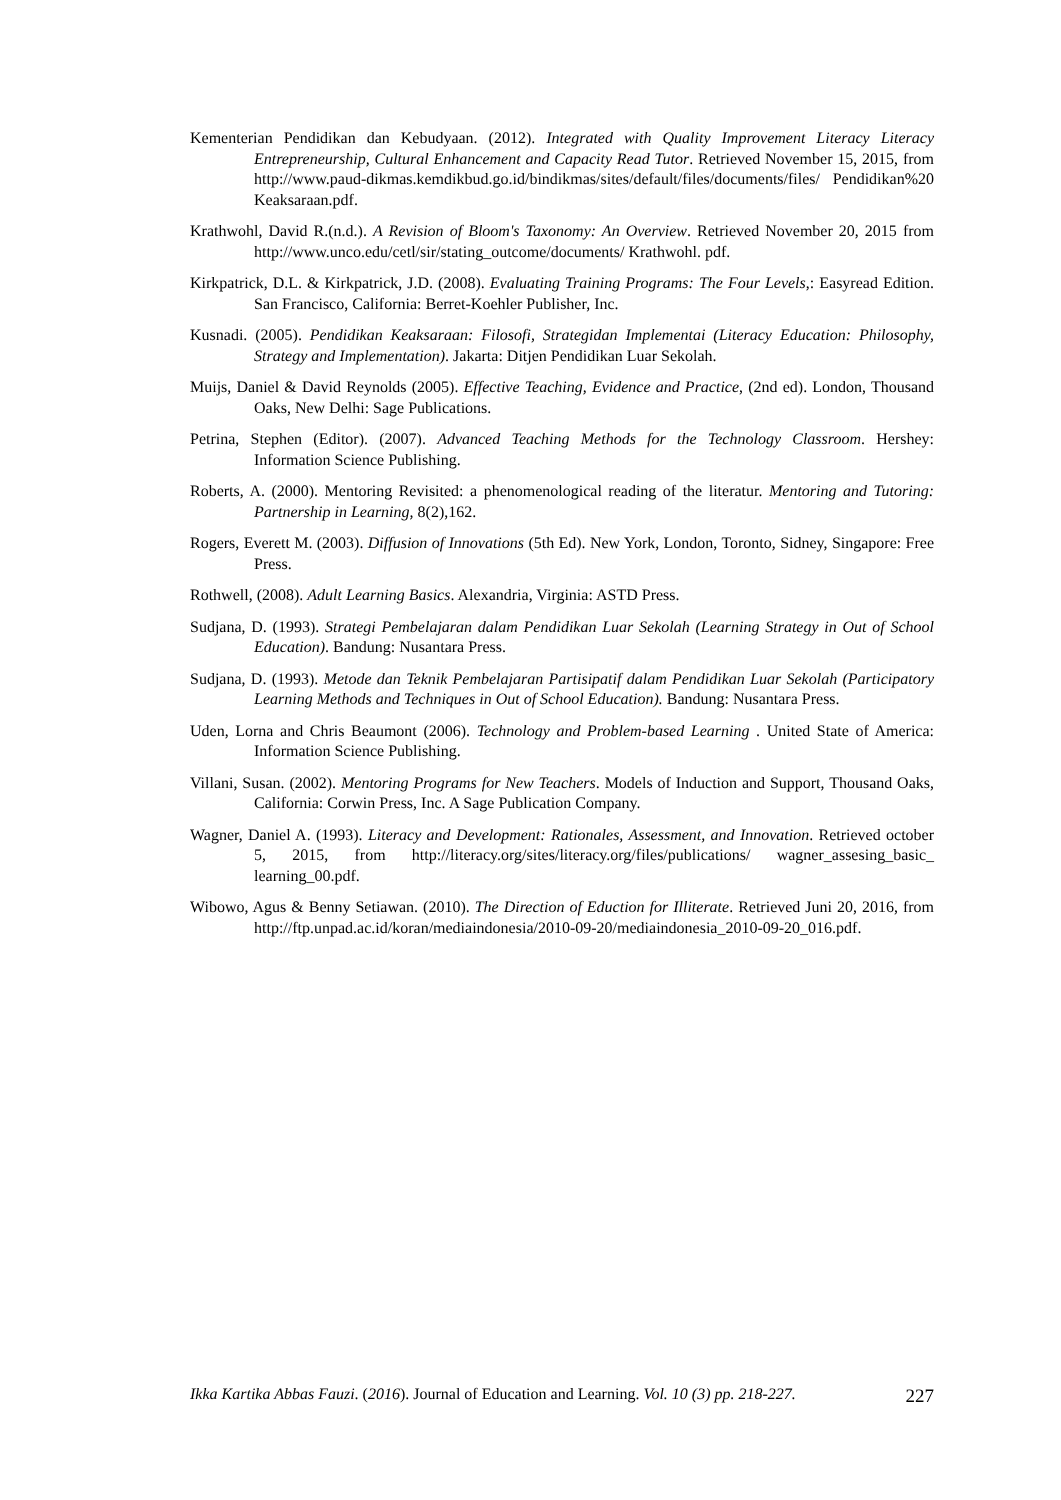Kementerian Pendidikan dan Kebudyaan. (2012). Integrated with Quality Improvement Literacy Literacy Entrepreneurship, Cultural Enhancement and Capacity Read Tutor. Retrieved November 15, 2015, from http://www.paud-dikmas.kemdikbud.go.id/bindikmas/sites/default/files/documents/files/ Pendidikan%20 Keaksaraan.pdf.
Krathwohl, David R.(n.d.). A Revision of Bloom's Taxonomy: An Overview. Retrieved November 20, 2015 from http://www.unco.edu/cetl/sir/stating_outcome/documents/ Krathwohl. pdf.
Kirkpatrick, D.L. & Kirkpatrick, J.D. (2008). Evaluating Training Programs: The Four Levels,: Easyread Edition. San Francisco, California: Berret-Koehler Publisher, Inc.
Kusnadi. (2005). Pendidikan Keaksaraan: Filosofi, Strategidan Implementai (Literacy Education: Philosophy, Strategy and Implementation). Jakarta: Ditjen Pendidikan Luar Sekolah.
Muijs, Daniel & David Reynolds (2005). Effective Teaching, Evidence and Practice, (2nd ed). London, Thousand Oaks, New Delhi: Sage Publications.
Petrina, Stephen (Editor). (2007). Advanced Teaching Methods for the Technology Classroom. Hershey: Information Science Publishing.
Roberts, A. (2000). Mentoring Revisited: a phenomenological reading of the literatur. Mentoring and Tutoring: Partnership in Learning, 8(2),162.
Rogers, Everett M. (2003). Diffusion of Innovations (5th Ed). New York, London, Toronto, Sidney, Singapore: Free Press.
Rothwell, (2008). Adult Learning Basics. Alexandria, Virginia: ASTD Press.
Sudjana, D. (1993). Strategi Pembelajaran dalam Pendidikan Luar Sekolah (Learning Strategy in Out of School Education). Bandung: Nusantara Press.
Sudjana, D. (1993). Metode dan Teknik Pembelajaran Partisipatif dalam Pendidikan Luar Sekolah (Participatory Learning Methods and Techniques in Out of School Education). Bandung: Nusantara Press.
Uden, Lorna and Chris Beaumont (2006). Technology and Problem-based Learning . United State of America: Information Science Publishing.
Villani, Susan. (2002). Mentoring Programs for New Teachers. Models of Induction and Support, Thousand Oaks, California: Corwin Press, Inc. A Sage Publication Company.
Wagner, Daniel A. (1993). Literacy and Development: Rationales, Assessment, and Innovation. Retrieved october 5, 2015, from http://literacy.org/sites/literacy.org/files/publications/ wagner_assesing_basic_ learning_00.pdf.
Wibowo, Agus & Benny Setiawan. (2010). The Direction of Eduction for Illiterate. Retrieved Juni 20, 2016, from http://ftp.unpad.ac.id/koran/mediaindonesia/2010-09-20/mediaindonesia_2010-09-20_016.pdf.
Ikka Kartika Abbas Fauzi. (2016). Journal of Education and Learning. Vol. 10 (3) pp. 218-227. 227